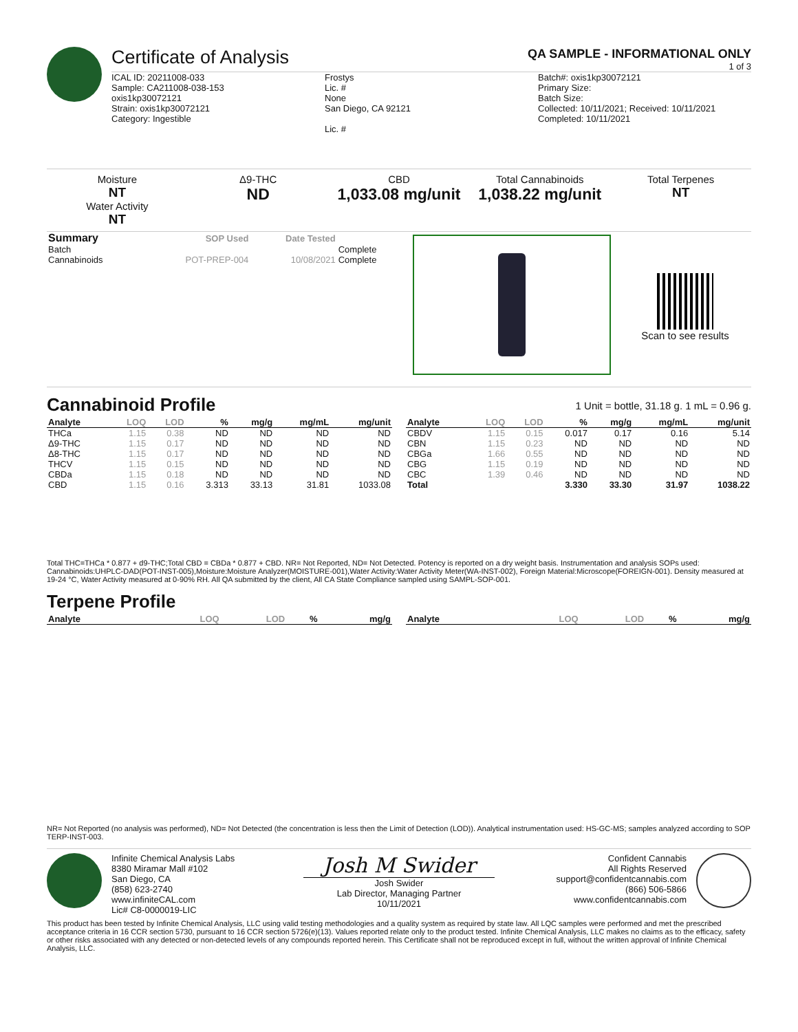Certificate of Analysis
QA SAMPLE - INFORMATIONAL ONLY
1 of 3
ICAL ID: 20211008-033
Sample: CA211008-038-153
oxis1kp30072121
Strain: oxis1kp30072121
Category: Ingestible
Frostys
Lic. #
None
San Diego, CA 92121
Lic. #
Batch#: oxis1kp30072121
Primary Size:
Batch Size:
Collected: 10/11/2021; Received: 10/11/2021
Completed: 10/11/2021
Moisture
NT
Water Activity
NT
Δ9-THC
ND
CBD
1,033.08 mg/unit
Total Cannabinoids
1,038.22 mg/unit
Total Terpenes
NT
| Summary | SOP Used | Date Tested | |
| --- | --- | --- | --- |
| Batch | | | Complete |
| Cannabinoids | POT-PREP-004 | 10/08/2021 | Complete |
Scan to see results
Cannabinoid Profile
1 Unit = bottle, 31.18 g. 1 mL = 0.96 g.
| Analyte | LOQ | LOD | % | mg/g | mg/mL | mg/unit |
| --- | --- | --- | --- | --- | --- | --- |
| THCa | 1.15 | 0.38 | ND | ND | ND | ND |
| Δ9-THC | 1.15 | 0.17 | ND | ND | ND | ND |
| Δ8-THC | 1.15 | 0.17 | ND | ND | ND | ND |
| THCV | 1.15 | 0.15 | ND | ND | ND | ND |
| CBDa | 1.15 | 0.18 | ND | ND | ND | ND |
| CBD | 1.15 | 0.16 | 3.313 | 33.13 | 31.81 | 1033.08 |
| Analyte | LOQ | LOD | % | mg/g | mg/mL | mg/unit |
| --- | --- | --- | --- | --- | --- | --- |
| CBDV | 1.15 | 0.15 | 0.017 | 0.17 | 0.16 | 5.14 |
| CBN | 1.15 | 0.23 | ND | ND | ND | ND |
| CBGa | 1.66 | 0.55 | ND | ND | ND | ND |
| CBG | 1.15 | 0.19 | ND | ND | ND | ND |
| CBC | 1.39 | 0.46 | ND | ND | ND | ND |
| Total | | | 3.330 | 33.30 | 31.97 | 1038.22 |
Total THC=THCa * 0.877 + d9-THC;Total CBD = CBDa * 0.877 + CBD. NR= Not Reported, ND= Not Detected. Potency is reported on a dry weight basis. Instrumentation and analysis SOPs used: Cannabinoids:UHPLC-DAD(POT-INST-005),Moisture:Moisture Analyzer(MOISTURE-001),Water Activity:Water Activity Meter(WA-INST-002), Foreign Material:Microscope(FOREIGN-001). Density measured at 19-24 °C, Water Activity measured at 0-90% RH. All QA submitted by the client, All CA State Compliance sampled using SAMPL-SOP-001.
Terpene Profile
| Analyte | LOQ | LOD | % | mg/g |
| --- | --- | --- | --- | --- |
| Analyte | LOQ | LOD | % | mg/g |
| --- | --- | --- | --- | --- |
NR= Not Reported (no analysis was performed), ND= Not Detected (the concentration is less then the Limit of Detection (LOD)). Analytical instrumentation used: HS-GC-MS; samples analyzed according to SOP TERP-INST-003.
Infinite Chemical Analysis Labs
8380 Miramar Mall #102
San Diego, CA
(858) 623-2740
www.infiniteCAL.com
Lic# C8-0000019-LIC
Josh M Swider
Josh Swider
Lab Director, Managing Partner
10/11/2021
Confident Cannabis
All Rights Reserved
support@confidentcannabis.com
(866) 506-5866
www.confidentcannabis.com
This product has been tested by Infinite Chemical Analysis, LLC using valid testing methodologies and a quality system as required by state law. All LQC samples were performed and met the prescribed acceptance criteria in 16 CCR section 5730, pursuant to 16 CCR section 5726(e)(13). Values reported relate only to the product tested. Infinite Chemical Analysis, LLC makes no claims as to the efficacy, safety or other risks associated with any detected or non-detected levels of any compounds reported herein. This Certificate shall not be reproduced except in full, without the written approval of Infinite Chemical Analysis, LLC.